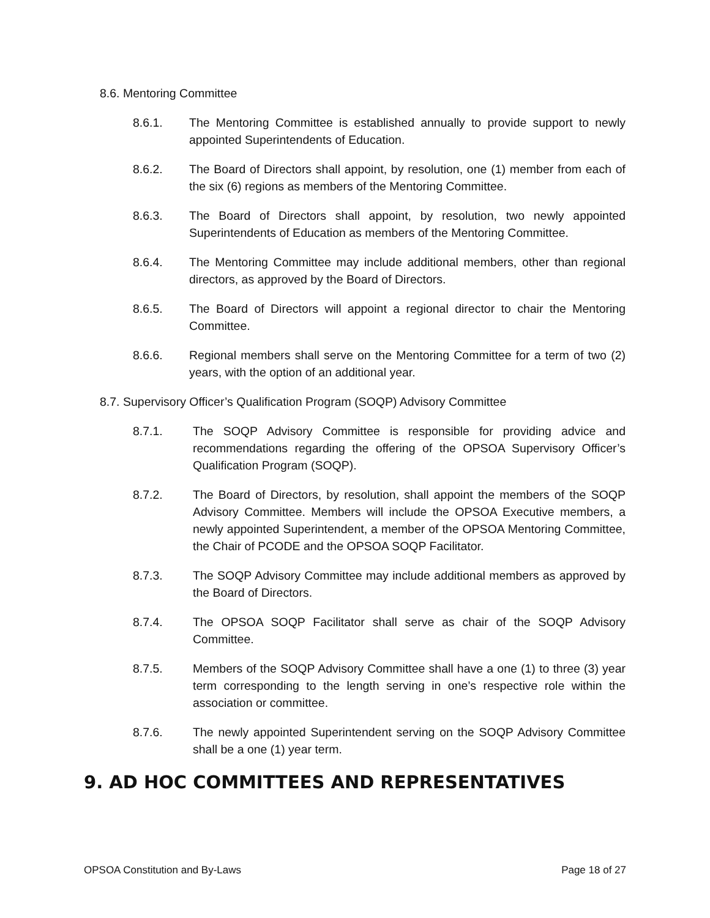8.6. Mentoring Committee
8.6.1. The Mentoring Committee is established annually to provide support to newly appointed Superintendents of Education.
8.6.2. The Board of Directors shall appoint, by resolution, one (1) member from each of the six (6) regions as members of the Mentoring Committee.
8.6.3. The Board of Directors shall appoint, by resolution, two newly appointed Superintendents of Education as members of the Mentoring Committee.
8.6.4. The Mentoring Committee may include additional members, other than regional directors, as approved by the Board of Directors.
8.6.5. The Board of Directors will appoint a regional director to chair the Mentoring Committee.
8.6.6. Regional members shall serve on the Mentoring Committee for a term of two (2) years, with the option of an additional year.
8.7. Supervisory Officer’s Qualification Program (SOQP) Advisory Committee
8.7.1. The SOQP Advisory Committee is responsible for providing advice and recommendations regarding the offering of the OPSOA Supervisory Officer’s Qualification Program (SOQP).
8.7.2. The Board of Directors, by resolution, shall appoint the members of the SOQP Advisory Committee. Members will include the OPSOA Executive members, a newly appointed Superintendent, a member of the OPSOA Mentoring Committee, the Chair of PCODE and the OPSOA SOQP Facilitator.
8.7.3. The SOQP Advisory Committee may include additional members as approved by the Board of Directors.
8.7.4. The OPSOA SOQP Facilitator shall serve as chair of the SOQP Advisory Committee.
8.7.5. Members of the SOQP Advisory Committee shall have a one (1) to three (3) year term corresponding to the length serving in one’s respective role within the association or committee.
8.7.6. The newly appointed Superintendent serving on the SOQP Advisory Committee shall be a one (1) year term.
9. AD HOC COMMITTEES AND REPRESENTATIVES
OPSOA Constitution and By-Laws Page 18 of 27